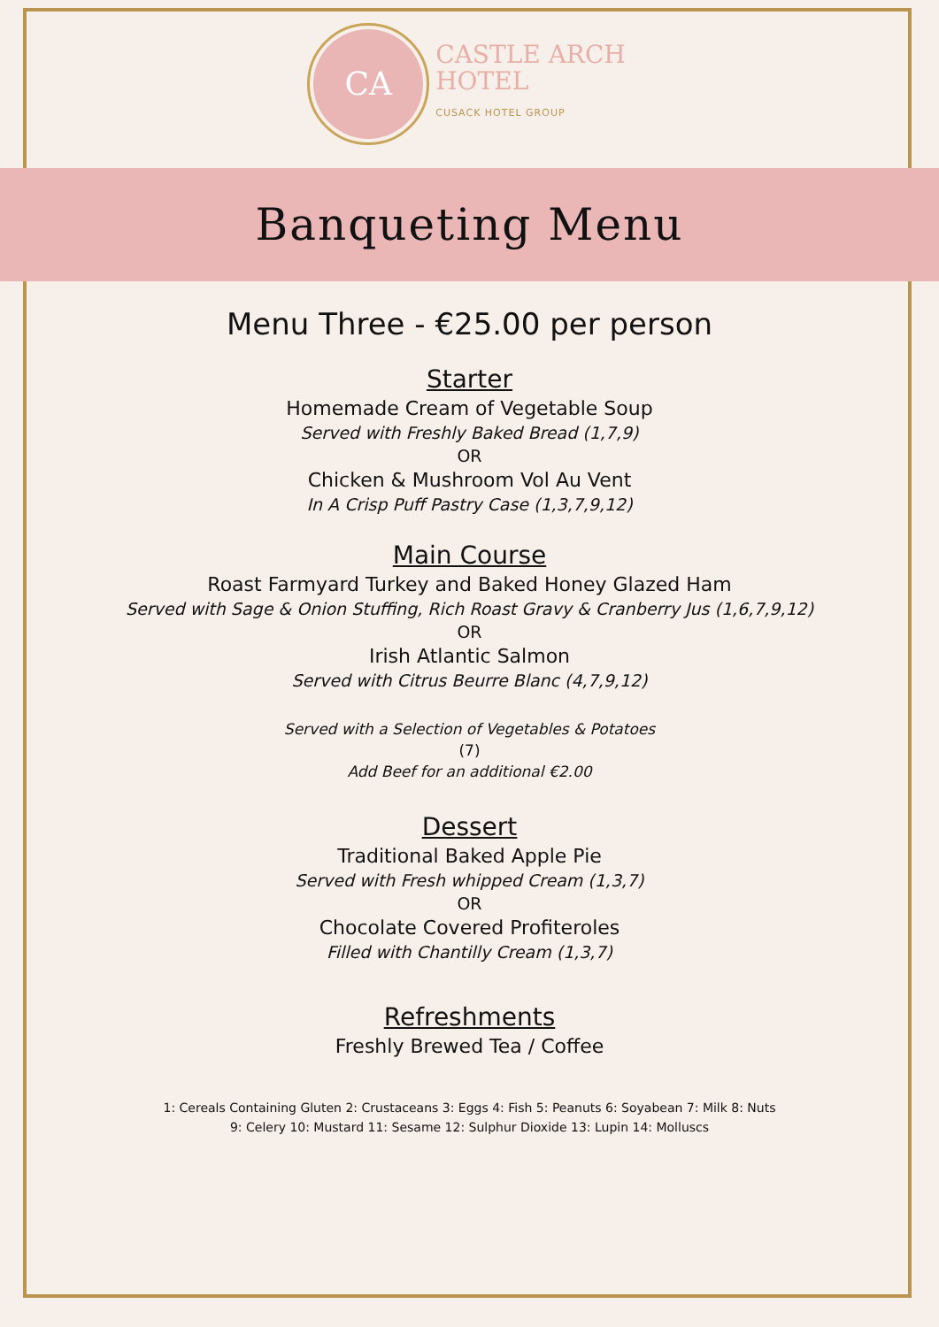CA
CASTLE ARCH
HOTEL
CUSACK HOTEL GROUP
Banqueting Menu
Menu Three - €25.00 per person
Starter
Homemade Cream of Vegetable Soup
Served with Freshly Baked Bread (1,7,9)
OR
Chicken & Mushroom Vol Au Vent
In A Crisp Puff Pastry Case (1,3,7,9,12)
Main Course
Roast Farmyard Turkey and Baked Honey Glazed Ham
Served with Sage & Onion Stuffing, Rich Roast Gravy & Cranberry Jus (1,6,7,9,12)
OR
Irish Atlantic Salmon
Served with Citrus Beurre Blanc (4,7,9,12)
Served with a Selection of Vegetables & Potatoes
(7)
Add Beef for an additional €2.00
Dessert
Traditional Baked Apple Pie
Served with Fresh whipped Cream (1,3,7)
OR
Chocolate Covered Profiteroles
Filled with Chantilly Cream (1,3,7)
Refreshments
Freshly Brewed Tea / Coffee
1: Cereals Containing Gluten 2: Crustaceans 3: Eggs 4: Fish 5: Peanuts 6: Soyabean 7: Milk 8: Nuts
9: Celery 10: Mustard 11: Sesame 12: Sulphur Dioxide 13: Lupin 14: Molluscs